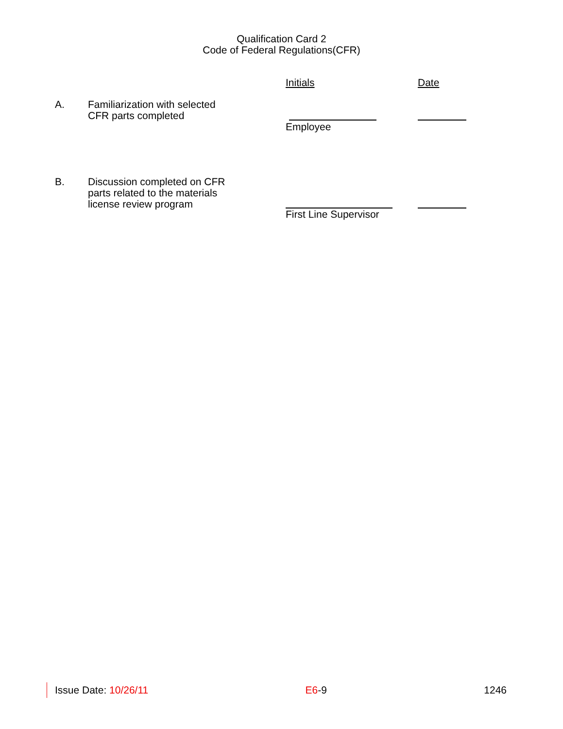Qualification Card 2
Code of Federal Regulations(CFR)
Initials Date
A. Familiarization with selected
CFR parts completed
Employee
B. Discussion completed on CFR
parts related to the materials
license review program
First Line Supervisor
Issue Date: 10/26/11 E6-9 1246